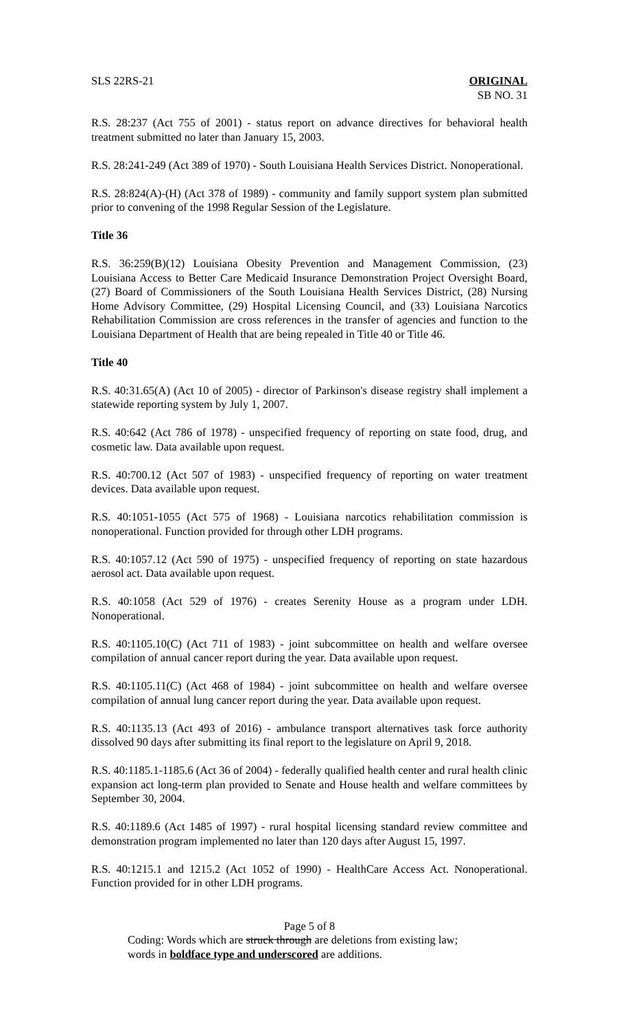SLS 22RS-21 ORIGINAL
SB NO. 31
R.S. 28:237 (Act 755 of 2001) - status report on advance directives for behavioral health treatment submitted no later than January 15, 2003.
R.S. 28:241-249 (Act 389 of 1970) - South Louisiana Health Services District. Nonoperational.
R.S. 28:824(A)-(H) (Act 378 of 1989) - community and family support system plan submitted prior to convening of the 1998 Regular Session of the Legislature.
Title 36
R.S. 36:259(B)(12) Louisiana Obesity Prevention and Management Commission, (23) Louisiana Access to Better Care Medicaid Insurance Demonstration Project Oversight Board, (27) Board of Commissioners of the South Louisiana Health Services District, (28) Nursing Home Advisory Committee, (29) Hospital Licensing Council, and (33) Louisiana Narcotics Rehabilitation Commission are cross references in the transfer of agencies and function to the Louisiana Department of Health that are being repealed in Title 40 or Title 46.
Title 40
R.S. 40:31.65(A) (Act 10 of 2005) - director of Parkinson's disease registry shall implement a statewide reporting system by July 1, 2007.
R.S. 40:642 (Act 786 of 1978) - unspecified frequency of reporting on state food, drug, and cosmetic law. Data available upon request.
R.S. 40:700.12 (Act 507 of 1983) - unspecified frequency of reporting on water treatment devices. Data available upon request.
R.S. 40:1051-1055 (Act 575 of 1968) - Louisiana narcotics rehabilitation commission is nonoperational. Function provided for through other LDH programs.
R.S. 40:1057.12 (Act 590 of 1975) - unspecified frequency of reporting on state hazardous aerosol act. Data available upon request.
R.S. 40:1058 (Act 529 of 1976) - creates Serenity House as a program under LDH. Nonoperational.
R.S. 40:1105.10(C) (Act 711 of 1983) - joint subcommittee on health and welfare oversee compilation of annual cancer report during the year. Data available upon request.
R.S. 40:1105.11(C) (Act 468 of 1984) - joint subcommittee on health and welfare oversee compilation of annual lung cancer report during the year. Data available upon request.
R.S. 40:1135.13 (Act 493 of 2016) - ambulance transport alternatives task force authority dissolved 90 days after submitting its final report to the legislature on April 9, 2018.
R.S. 40:1185.1-1185.6 (Act 36 of 2004) - federally qualified health center and rural health clinic expansion act long-term plan provided to Senate and House health and welfare committees by September 30, 2004.
R.S. 40:1189.6 (Act 1485 of 1997) - rural hospital licensing standard review committee and demonstration program implemented no later than 120 days after August 15, 1997.
R.S. 40:1215.1 and 1215.2 (Act 1052 of 1990) - HealthCare Access Act. Nonoperational. Function provided for in other LDH programs.
Page 5 of 8
Coding: Words which are struck through are deletions from existing law;
words in boldface type and underscored are additions.